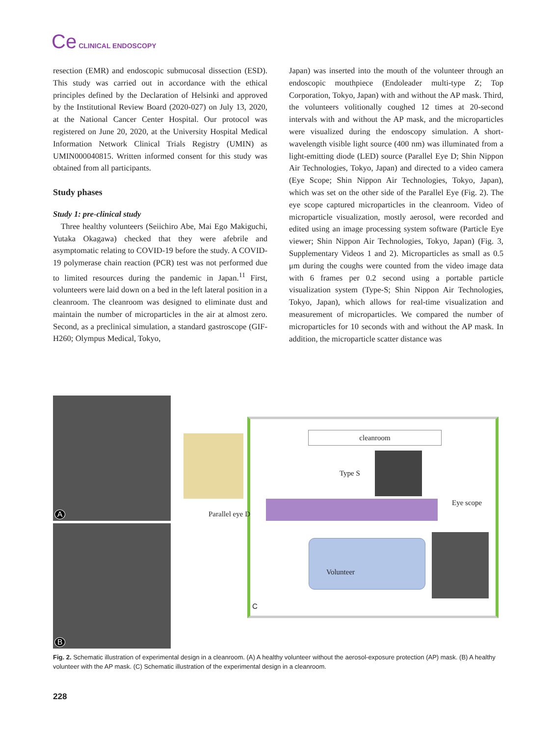Ce CLINICAL ENDOSCOPY
resection (EMR) and endoscopic submucosal dissection (ESD). This study was carried out in accordance with the ethical principles defined by the Declaration of Helsinki and approved by the Institutional Review Board (2020-027) on July 13, 2020, at the National Cancer Center Hospital. Our protocol was registered on June 20, 2020, at the University Hospital Medical Information Network Clinical Trials Registry (UMIN) as UMIN000040815. Written informed consent for this study was obtained from all participants.
Study phases
Study 1: pre-clinical study
Three healthy volunteers (Seiichiro Abe, Mai Ego Makiguchi, Yutaka Okagawa) checked that they were afebrile and asymptomatic relating to COVID-19 before the study. A COVID-19 polymerase chain reaction (PCR) test was not performed due to limited resources during the pandemic in Japan.<sup>11</sup> First, volunteers were laid down on a bed in the left lateral position in a cleanroom. The cleanroom was designed to eliminate dust and maintain the number of microparticles in the air at almost zero. Second, as a preclinical simulation, a standard gastroscope (GIF-H260; Olympus Medical, Tokyo,
Japan) was inserted into the mouth of the volunteer through an endoscopic mouthpiece (Endoleader multi-type Z; Top Corporation, Tokyo, Japan) with and without the AP mask. Third, the volunteers volitionally coughed 12 times at 20-second intervals with and without the AP mask, and the microparticles were visualized during the endoscopy simulation. A short-wavelength visible light source (400 nm) was illuminated from a light-emitting diode (LED) source (Parallel Eye D; Shin Nippon Air Technologies, Tokyo, Japan) and directed to a video camera (Eye Scope; Shin Nippon Air Technologies, Tokyo, Japan), which was set on the other side of the Parallel Eye (Fig. 2). The eye scope captured microparticles in the cleanroom. Video of microparticle visualization, mostly aerosol, were recorded and edited using an image processing system software (Particle Eye viewer; Shin Nippon Air Technologies, Tokyo, Japan) (Fig. 3, Supplementary Videos 1 and 2). Microparticles as small as 0.5 μm during the coughs were counted from the video image data with 6 frames per 0.2 second using a portable particle visualization system (Type-S; Shin Nippon Air Technologies, Tokyo, Japan), which allows for real-time visualization and measurement of microparticles. We compared the number of microparticles for 10 seconds with and without the AP mask. In addition, the microparticle scatter distance was
A
B
cleanroom
Type S
Parallel eye D
Eye scope
Volunteer
C
Fig. 2. Schematic illustration of experimental design in a cleanroom. (A) A healthy volunteer without the aerosol-exposure protection (AP) mask. (B) A healthy volunteer with the AP mask. (C) Schematic illustration of the experimental design in a cleanroom.
228